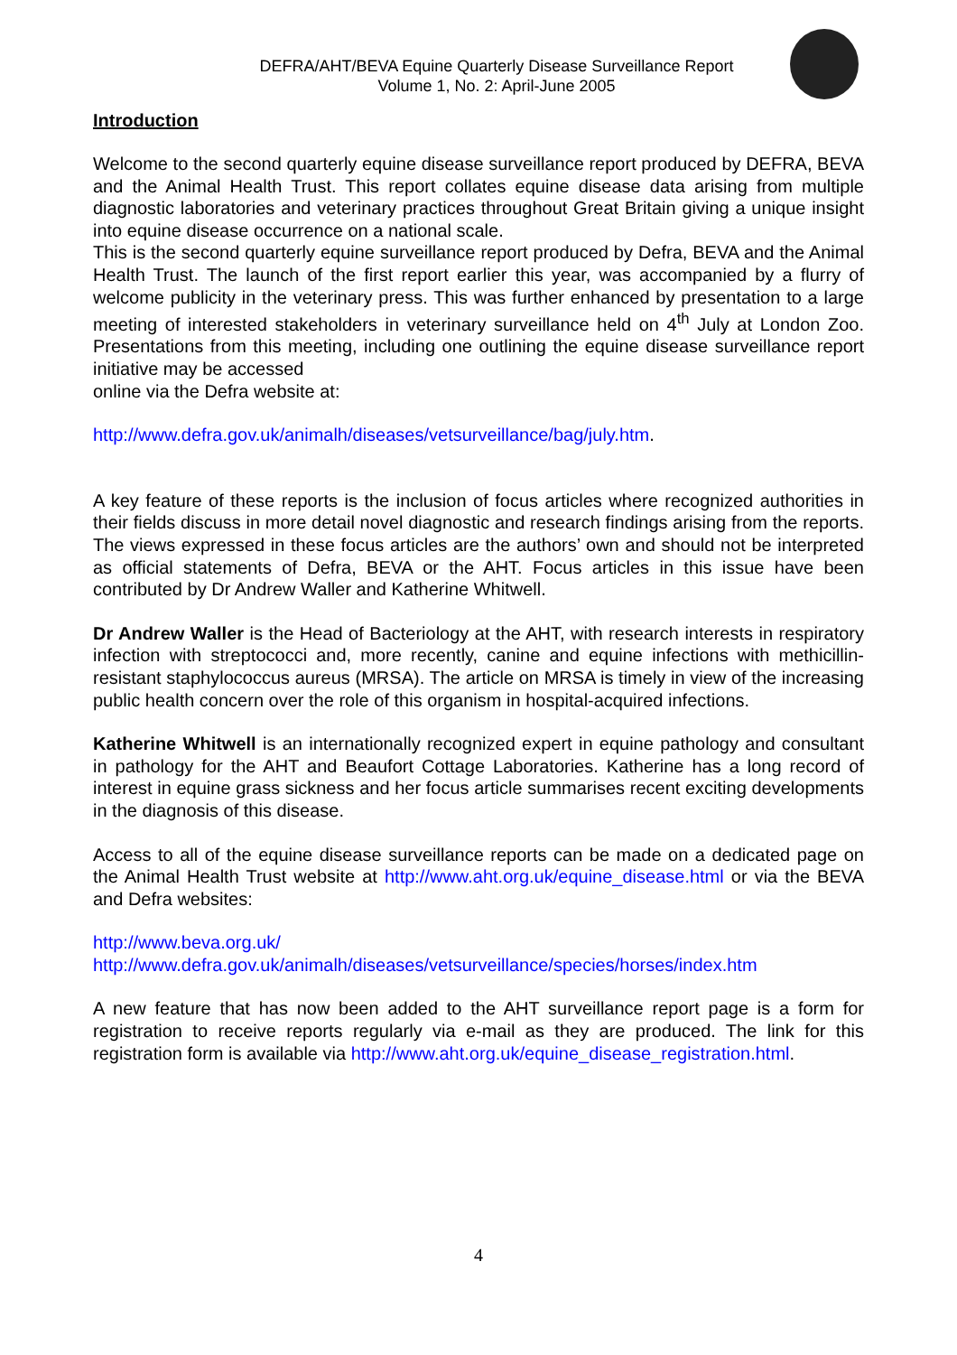DEFRA/AHT/BEVA Equine Quarterly Disease Surveillance Report
Volume 1, No. 2: April-June 2005
Introduction
Welcome to the second quarterly equine disease surveillance report produced by DEFRA, BEVA and the Animal Health Trust. This report collates equine disease data arising from multiple diagnostic laboratories and veterinary practices throughout Great Britain giving a unique insight into equine disease occurrence on a national scale.
This is the second quarterly equine surveillance report produced by Defra, BEVA and the Animal Health Trust. The launch of the first report earlier this year, was accompanied by a flurry of welcome publicity in the veterinary press. This was further enhanced by presentation to a large meeting of interested stakeholders in veterinary surveillance held on 4<sup>th</sup> July at London Zoo. Presentations from this meeting, including one outlining the equine disease surveillance report initiative may be accessed
online via the Defra website at:
http://www.defra.gov.uk/animalh/diseases/vetsurveillance/bag/july.htm.
A key feature of these reports is the inclusion of focus articles where recognized authorities in their fields discuss in more detail novel diagnostic and research findings arising from the reports. The views expressed in these focus articles are the authors’ own and should not be interpreted as official statements of Defra, BEVA or the AHT. Focus articles in this issue have been contributed by Dr Andrew Waller and Katherine Whitwell.
Dr Andrew Waller is the Head of Bacteriology at the AHT, with research interests in respiratory infection with streptococci and, more recently, canine and equine infections with methicillin-resistant staphylococcus aureus (MRSA). The article on MRSA is timely in view of the increasing public health concern over the role of this organism in hospital-acquired infections.
Katherine Whitwell is an internationally recognized expert in equine pathology and consultant in pathology for the AHT and Beaufort Cottage Laboratories. Katherine has a long record of interest in equine grass sickness and her focus article summarises recent exciting developments in the diagnosis of this disease.
Access to all of the equine disease surveillance reports can be made on a dedicated page on the Animal Health Trust website at http://www.aht.org.uk/equine_disease.html or via the BEVA and Defra websites:
http://www.beva.org.uk/
http://www.defra.gov.uk/animalh/diseases/vetsurveillance/species/horses/index.htm
A new feature that has now been added to the AHT surveillance report page is a form for registration to receive reports regularly via e-mail as they are produced. The link for this registration form is available via http://www.aht.org.uk/equine_disease_registration.html.
4